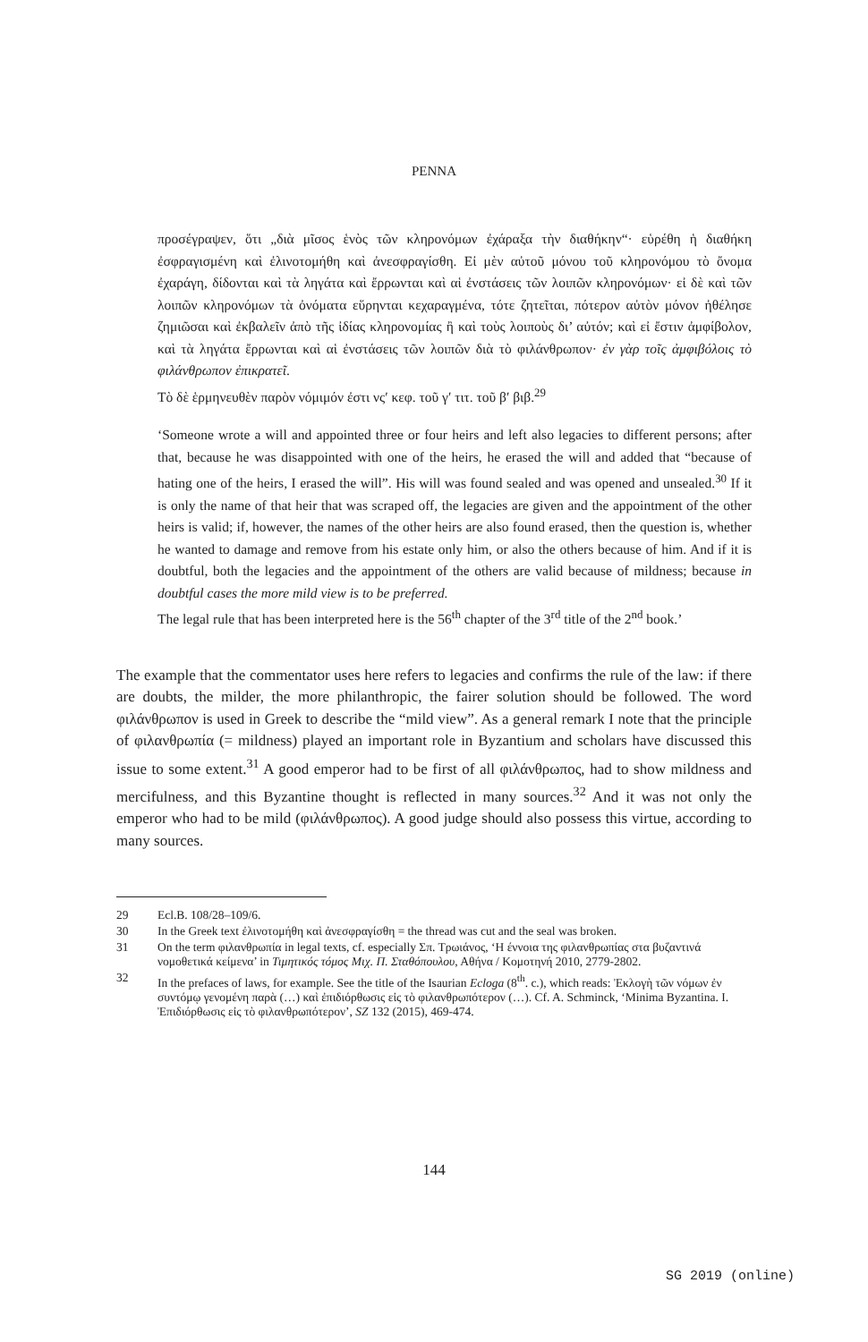PENNA
προσέγραψεν, ὅτι „διὰ μῖσος ἑνὸς τῶν κληρονόμων ἐχάραξα τὴν διαθήκην“· εὑρέθη ἡ διαθήκη ἐσφραγισμένη καὶ ἐλινοτομήθη καὶ ἀνεσφραγίσθη. Εἰ μὲν αὐτοῦ μόνου τοῦ κληρονόμου τὸ ὄνομα ἐχαράγη, δίδονται καὶ τὰ ληγάτα καὶ ἔρρωνται καὶ αἱ ἐνστάσεις τῶν λοιπῶν κληρονόμων· εἰ δὲ καὶ τῶν λοιπῶν κληρονόμων τὰ ὀνόματα εὕρηνται κεχαραγμένα, τότε ζητεῖται, πότερον αὐτὸν μόνον ἠθέλησε ζημιῶσαι καὶ ἐκβαλεῖν ἀπὸ τῆς ἰδίας κληρονομίας ἢ καὶ τοὺς λοιποὺς δι’ αὐτόν; καὶ εἰ ἔστιν ἀμφίβολον, καὶ τὰ ληγάτα ἔρρωνται καὶ αἱ ἐνστάσεις τῶν λοιπῶν διὰ τὸ φιλάνθρωπον· ἐν γὰρ τοῖς ἀμφιβόλοις τὸ φιλάνθρωπον ἐπικρατεῖ.
Τὸ δὲ ἑρμηνευθὲν παρὸν νόμιμόν ἐστι νς′ κεφ. τοῦ γ′ τιτ. τοῦ β′ βιβ.<sup>29</sup>
‘Someone wrote a will and appointed three or four heirs and left also legacies to different persons; after that, because he was disappointed with one of the heirs, he erased the will and added that “because of hating one of the heirs, I erased the will”. His will was found sealed and was opened and unsealed.<sup>30</sup> If it is only the name of that heir that was scraped off, the legacies are given and the appointment of the other heirs is valid; if, however, the names of the other heirs are also found erased, then the question is, whether he wanted to damage and remove from his estate only him, or also the others because of him. And if it is doubtful, both the legacies and the appointment of the others are valid because of mildness; because in doubtful cases the more mild view is to be preferred.
The legal rule that has been interpreted here is the 56<sup>th</sup> chapter of the 3<sup>rd</sup> title of the 2<sup>nd</sup> book.’
The example that the commentator uses here refers to legacies and confirms the rule of the law: if there are doubts, the milder, the more philanthropic, the fairer solution should be followed. The word φιλάνθρωπον is used in Greek to describe the “mild view”. As a general remark I note that the principle of φιλανθρωπία (= mildness) played an important role in Byzantium and scholars have discussed this issue to some extent.<sup>31</sup> A good emperor had to be first of all φιλάνθρωπος, had to show mildness and mercifulness, and this Byzantine thought is reflected in many sources.<sup>32</sup> And it was not only the emperor who had to be mild (φιλάνθρωπος). A good judge should also possess this virtue, according to many sources.
29 Ecl.B. 108/28–109/6.
30 In the Greek text ἐλινοτομήθη καὶ ἀνεσφραγίσθη = the thread was cut and the seal was broken.
31 On the term φιλανθρωπία in legal texts, cf. especially Σπ. Τρωιάνος, ‘Η έννοια της φιλανθρωπίας στα βυζαντινά νομοθετικά κείμενα’ in Τιμητικός τόμος Μιχ. Π. Σταθόπουλου, Αθήνα / Κομοτηνή 2010, 2779-2802.
32 In the prefaces of laws, for example. See the title of the Isaurian Ecloga (8<sup>th</sup>. c.), which reads: Ἐκλογὴ τῶν νόμων ἐν συντόμῳ γενομένη παρὰ (…) καὶ ἐπιδιόρθωσις εἰς τὸ φιλανθρωπότερον (…). Cf. A. Schminck, ‘Minima Byzantina. I. Ἐπιδιόρθωσις εἰς τὸ φιλανθρωπότερον’, SZ 132 (2015), 469-474.
144
SG 2019 (online)